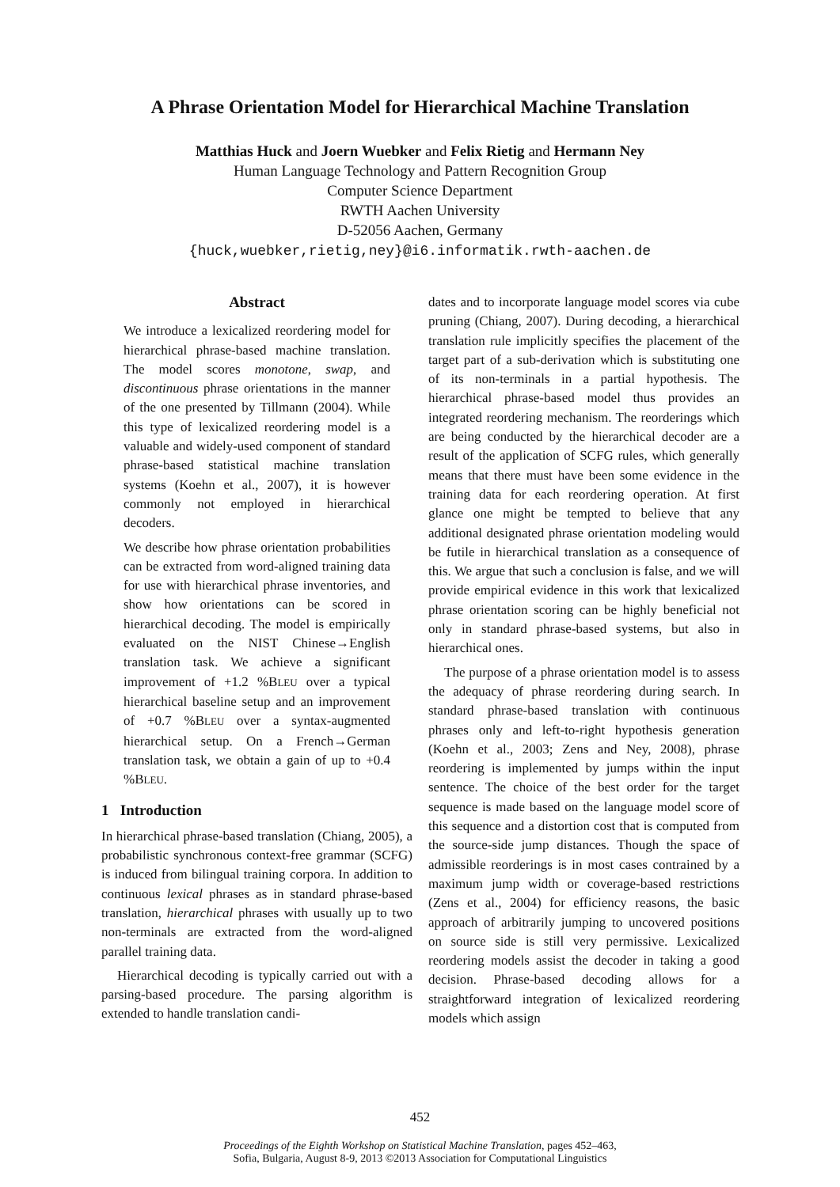A Phrase Orientation Model for Hierarchical Machine Translation
Matthias Huck and Joern Wuebker and Felix Rietig and Hermann Ney
Human Language Technology and Pattern Recognition Group
Computer Science Department
RWTH Aachen University
D-52056 Aachen, Germany
{huck,wuebker,rietig,ney}@i6.informatik.rwth-aachen.de
Abstract
We introduce a lexicalized reordering model for hierarchical phrase-based machine translation. The model scores monotone, swap, and discontinuous phrase orientations in the manner of the one presented by Tillmann (2004). While this type of lexicalized reordering model is a valuable and widely-used component of standard phrase-based statistical machine translation systems (Koehn et al., 2007), it is however commonly not employed in hierarchical decoders.
We describe how phrase orientation probabilities can be extracted from word-aligned training data for use with hierarchical phrase inventories, and show how orientations can be scored in hierarchical decoding. The model is empirically evaluated on the NIST Chinese→English translation task. We achieve a significant improvement of +1.2 %BLEU over a typical hierarchical baseline setup and an improvement of +0.7 %BLEU over a syntax-augmented hierarchical setup. On a French→German translation task, we obtain a gain of up to +0.4 %BLEU.
1 Introduction
In hierarchical phrase-based translation (Chiang, 2005), a probabilistic synchronous context-free grammar (SCFG) is induced from bilingual training corpora. In addition to continuous lexical phrases as in standard phrase-based translation, hierarchical phrases with usually up to two non-terminals are extracted from the word-aligned parallel training data.
Hierarchical decoding is typically carried out with a parsing-based procedure. The parsing algorithm is extended to handle translation candi-
dates and to incorporate language model scores via cube pruning (Chiang, 2007). During decoding, a hierarchical translation rule implicitly specifies the placement of the target part of a sub-derivation which is substituting one of its non-terminals in a partial hypothesis. The hierarchical phrase-based model thus provides an integrated reordering mechanism. The reorderings which are being conducted by the hierarchical decoder are a result of the application of SCFG rules, which generally means that there must have been some evidence in the training data for each reordering operation. At first glance one might be tempted to believe that any additional designated phrase orientation modeling would be futile in hierarchical translation as a consequence of this. We argue that such a conclusion is false, and we will provide empirical evidence in this work that lexicalized phrase orientation scoring can be highly beneficial not only in standard phrase-based systems, but also in hierarchical ones.
The purpose of a phrase orientation model is to assess the adequacy of phrase reordering during search. In standard phrase-based translation with continuous phrases only and left-to-right hypothesis generation (Koehn et al., 2003; Zens and Ney, 2008), phrase reordering is implemented by jumps within the input sentence. The choice of the best order for the target sequence is made based on the language model score of this sequence and a distortion cost that is computed from the source-side jump distances. Though the space of admissible reorderings is in most cases contrained by a maximum jump width or coverage-based restrictions (Zens et al., 2004) for efficiency reasons, the basic approach of arbitrarily jumping to uncovered positions on source side is still very permissive. Lexicalized reordering models assist the decoder in taking a good decision. Phrase-based decoding allows for a straightforward integration of lexicalized reordering models which assign
452
Proceedings of the Eighth Workshop on Statistical Machine Translation, pages 452–463,
Sofia, Bulgaria, August 8-9, 2013 ©2013 Association for Computational Linguistics